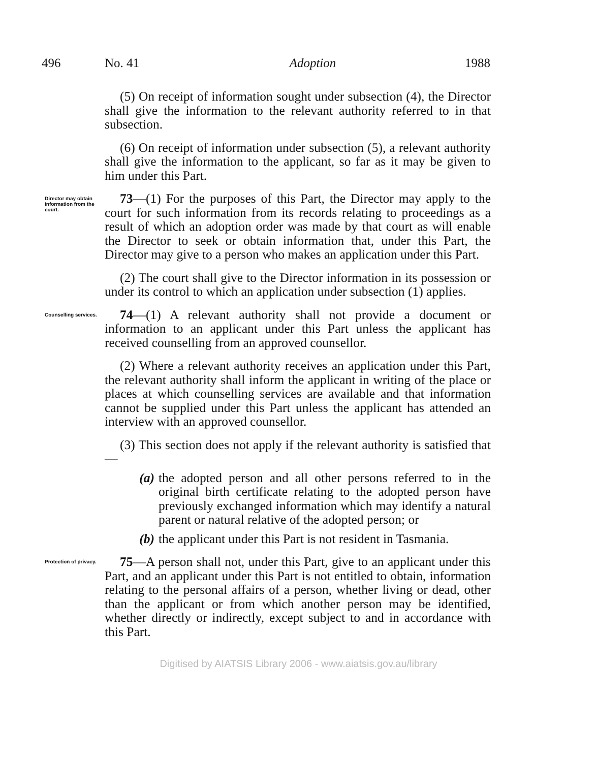496 No. 41 Adoption 1988
(5) On receipt of information sought under subsection (4), the Director shall give the information to the relevant authority referred to in that subsection.
(6) On receipt of information under subsection (5), a relevant authority shall give the information to the applicant, so far as it may be given to him under this Part.
Director may obtain information from the court.
73—(1) For the purposes of this Part, the Director may apply to the court for such information from its records relating to proceedings as a result of which an adoption order was made by that court as will enable the Director to seek or obtain information that, under this Part, the Director may give to a person who makes an application under this Part.
(2) The court shall give to the Director information in its possession or under its control to which an application under subsection (1) applies.
Counselling services.
74—(1) A relevant authority shall not provide a document or information to an applicant under this Part unless the applicant has received counselling from an approved counsellor.
(2) Where a relevant authority receives an application under this Part, the relevant authority shall inform the applicant in writing of the place or places at which counselling services are available and that information cannot be supplied under this Part unless the applicant has attended an interview with an approved counsellor.
(3) This section does not apply if the relevant authority is satisfied that—
(a) the adopted person and all other persons referred to in the original birth certificate relating to the adopted person have previously exchanged information which may identify a natural parent or natural relative of the adopted person; or
(b) the applicant under this Part is not resident in Tasmania.
Protection of privacy.
75—A person shall not, under this Part, give to an applicant under this Part, and an applicant under this Part is not entitled to obtain, information relating to the personal affairs of a person, whether living or dead, other than the applicant or from which another person may be identified, whether directly or indirectly, except subject to and in accordance with this Part.
Digitised by AIATSIS Library 2006 - www.aiatsis.gov.au/library